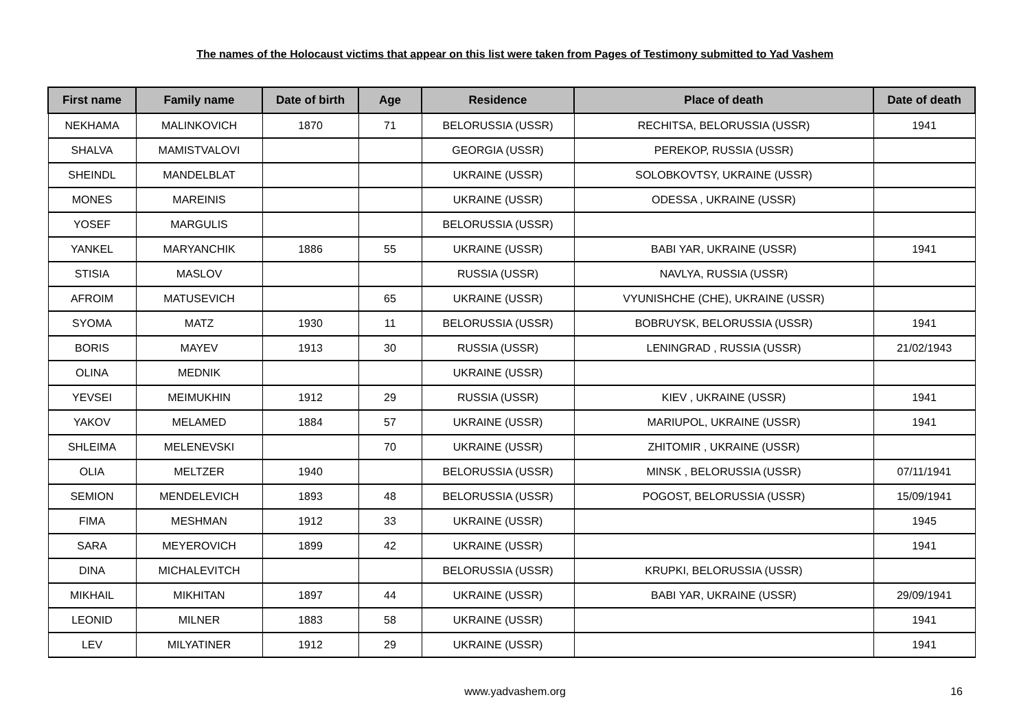The names of the Holocaust victims that appear on this list were taken from Pages of Testimony submitted to Yad Vashem
| First name | Family name | Date of birth | Age | Residence | Place of death | Date of death |
| --- | --- | --- | --- | --- | --- | --- |
| NEKHAMA | MALINKOVICH | 1870 | 71 | BELORUSSIA (USSR) | RECHITSA, BELORUSSIA (USSR) | 1941 |
| SHALVA | MAMISTVALOVI | | | GEORGIA (USSR) | PEREKOP, RUSSIA (USSR) | |
| SHEINDL | MANDELBLAT | | | UKRAINE (USSR) | SOLOBKOVTSY, UKRAINE (USSR) | |
| MONES | MAREINIS | | | UKRAINE (USSR) | ODESSA , UKRAINE (USSR) | |
| YOSEF | MARGULIS | | | BELORUSSIA (USSR) | | |
| YANKEL | MARYANCHIK | 1886 | 55 | UKRAINE (USSR) | BABI YAR, UKRAINE (USSR) | 1941 |
| STISIA | MASLOV | | | RUSSIA (USSR) | NAVLYA, RUSSIA (USSR) | |
| AFROIM | MATUSEVICH | | 65 | UKRAINE (USSR) | VYUNISHCHE (CHE), UKRAINE (USSR) | |
| SYOMA | MATZ | 1930 | 11 | BELORUSSIA (USSR) | BOBRUYSK, BELORUSSIA (USSR) | 1941 |
| BORIS | MAYEV | 1913 | 30 | RUSSIA (USSR) | LENINGRAD , RUSSIA (USSR) | 21/02/1943 |
| OLINA | MEDNIK | | | UKRAINE (USSR) | | |
| YEVSEI | MEIMUKHIN | 1912 | 29 | RUSSIA (USSR) | KIEV , UKRAINE (USSR) | 1941 |
| YAKOV | MELAMED | 1884 | 57 | UKRAINE (USSR) | MARIUPOL, UKRAINE (USSR) | 1941 |
| SHLEIMA | MELENEVSKI | | 70 | UKRAINE (USSR) | ZHITOMIR , UKRAINE (USSR) | |
| OLIA | MELTZER | 1940 | | BELORUSSIA (USSR) | MINSK , BELORUSSIA (USSR) | 07/11/1941 |
| SEMION | MENDELEVICH | 1893 | 48 | BELORUSSIA (USSR) | POGOST, BELORUSSIA (USSR) | 15/09/1941 |
| FIMA | MESHMAN | 1912 | 33 | UKRAINE (USSR) | | 1945 |
| SARA | MEYEROVICH | 1899 | 42 | UKRAINE (USSR) | | 1941 |
| DINA | MICHALEVITCH | | | BELORUSSIA (USSR) | KRUPKI, BELORUSSIA (USSR) | |
| MIKHAIL | MIKHITAN | 1897 | 44 | UKRAINE (USSR) | BABI YAR, UKRAINE (USSR) | 29/09/1941 |
| LEONID | MILNER | 1883 | 58 | UKRAINE (USSR) | | 1941 |
| LEV | MILYATINER | 1912 | 29 | UKRAINE (USSR) | | 1941 |
www.yadvashem.org 16